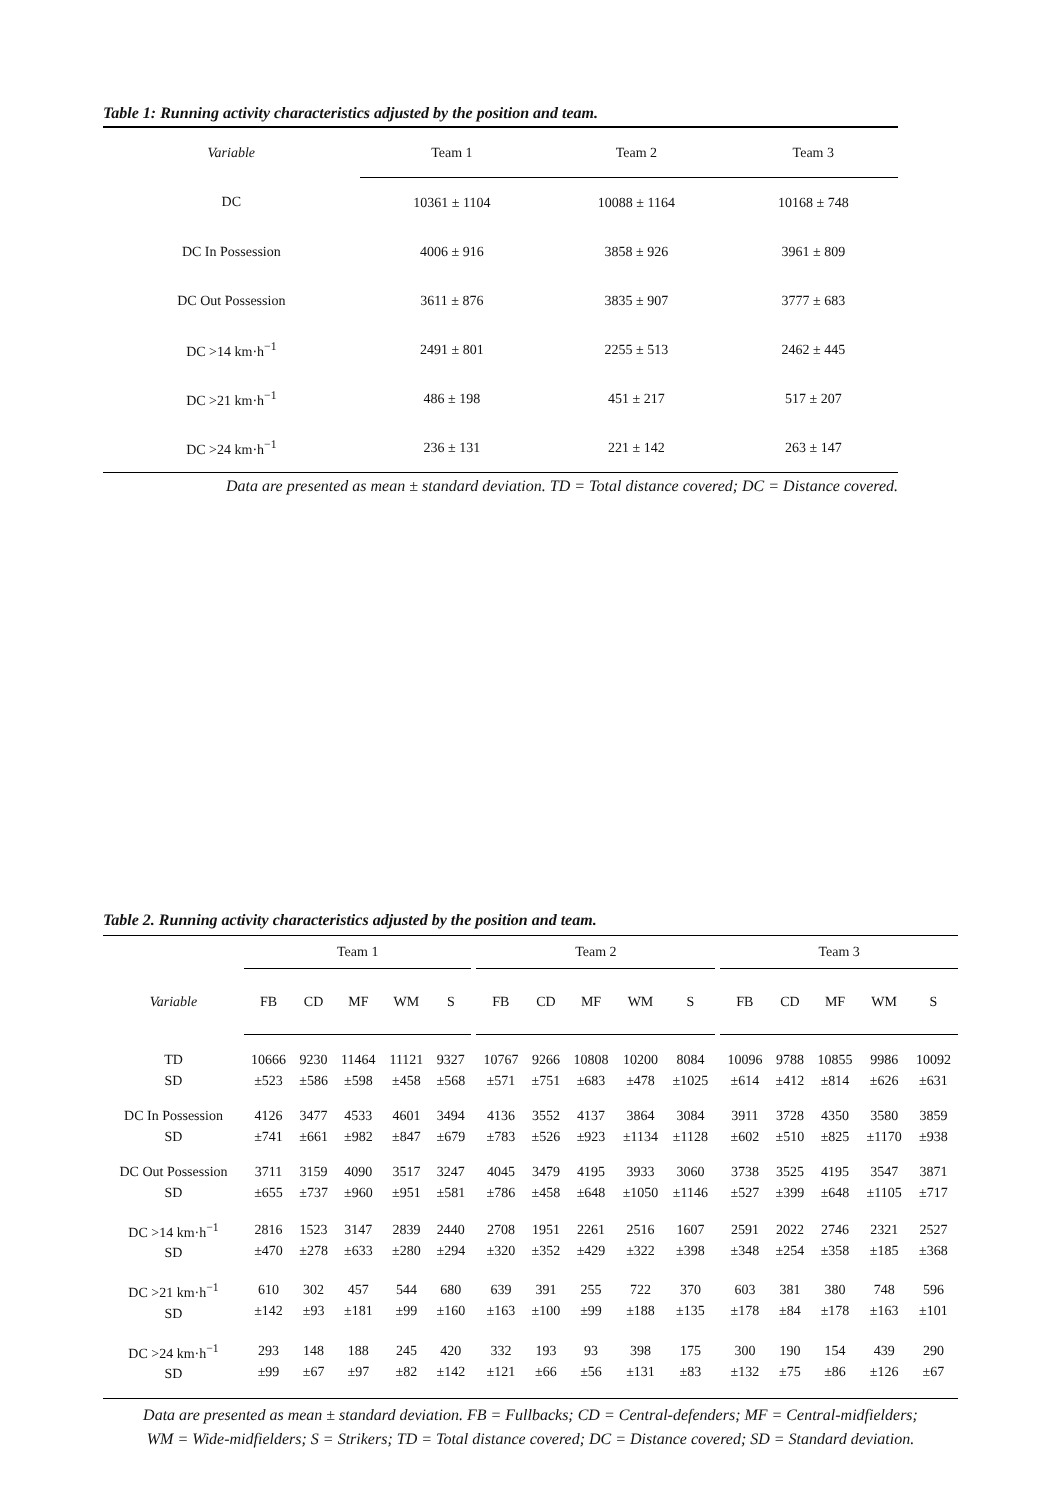Table 1: Running activity characteristics adjusted by the position and team.
| Variable | Team 1 | Team 2 | Team 3 |
| --- | --- | --- | --- |
| DC | 10361 ± 1104 | 10088 ± 1164 | 10168 ± 748 |
| DC In Possession | 4006 ± 916 | 3858 ± 926 | 3961 ± 809 |
| DC Out Possession | 3611 ± 876 | 3835 ± 907 | 3777 ± 683 |
| DC >14 km·h<sup>−1</sup> | 2491 ± 801 | 2255 ± 513 | 2462 ± 445 |
| DC >21 km·h<sup>−1</sup> | 486 ± 198 | 451 ± 217 | 517 ± 207 |
| DC >24 km·h<sup>−1</sup> | 236 ± 131 | 221 ± 142 | 263 ± 147 |
Data are presented as mean ± standard deviation. TD = Total distance covered; DC = Distance covered.
Table 2. Running activity characteristics adjusted by the position and team.
| | Team 1 | | | | | | Team 2 | | | | | | Team 3 | | | | |
| Variable | FB | CD | MF | WM | S | | FB | CD | MF | WM | S | | FB | CD | MF | WM | S |
| TD SD | 10666 ±523 | 9230 ±586 | 11464 ±598 | 11121 ±458 | 9327 ±568 | | 10767 ±571 | 9266 ±751 | 10808 ±683 | 10200 ±478 | 8084 ±1025 | | 10096 ±614 | 9788 ±412 | 10855 ±814 | 9986 ±626 | 10092 ±631 |
| DC In Possession SD | 4126 ±741 | 3477 ±661 | 4533 ±982 | 4601 ±847 | 3494 ±679 | | 4136 ±783 | 3552 ±526 | 4137 ±923 | 3864 ±1134 | 3084 ±1128 | | 3911 ±602 | 3728 ±510 | 4350 ±825 | 3580 ±1170 | 3859 ±938 |
| DC Out Possession SD | 3711 ±655 | 3159 ±737 | 4090 ±960 | 3517 ±951 | 3247 ±581 | | 4045 ±786 | 3479 ±458 | 4195 ±648 | 3933 ±1050 | 3060 ±1146 | | 3738 ±527 | 3525 ±399 | 4195 ±648 | 3547 ±1105 | 3871 ±717 |
| DC >14 km·h<sup>−1</sup> SD | 2816 ±470 | 1523 ±278 | 3147 ±633 | 2839 ±280 | 2440 ±294 | | 2708 ±320 | 1951 ±352 | 2261 ±429 | 2516 ±322 | 1607 ±398 | | 2591 ±348 | 2022 ±254 | 2746 ±358 | 2321 ±185 | 2527 ±368 |
| DC >21 km·h<sup>−1</sup> SD | 610 ±142 | 302 ±93 | 457 ±181 | 544 ±99 | 680 ±160 | | 639 ±163 | 391 ±100 | 255 ±99 | 722 ±188 | 370 ±135 | | 603 ±178 | 381 ±84 | 380 ±178 | 748 ±163 | 596 ±101 |
| DC >24 km·h<sup>−1</sup> SD | 293 ±99 | 148 ±67 | 188 ±97 | 245 ±82 | 420 ±142 | | 332 ±121 | 193 ±66 | 93 ±56 | 398 ±131 | 175 ±83 | | 300 ±132 | 190 ±75 | 154 ±86 | 439 ±126 | 290 ±67 |
Data are presented as mean ± standard deviation. FB = Fullbacks; CD = Central-defenders; MF = Central-midfielders;
WM = Wide-midfielders; S = Strikers; TD = Total distance covered; DC = Distance covered; SD = Standard deviation.